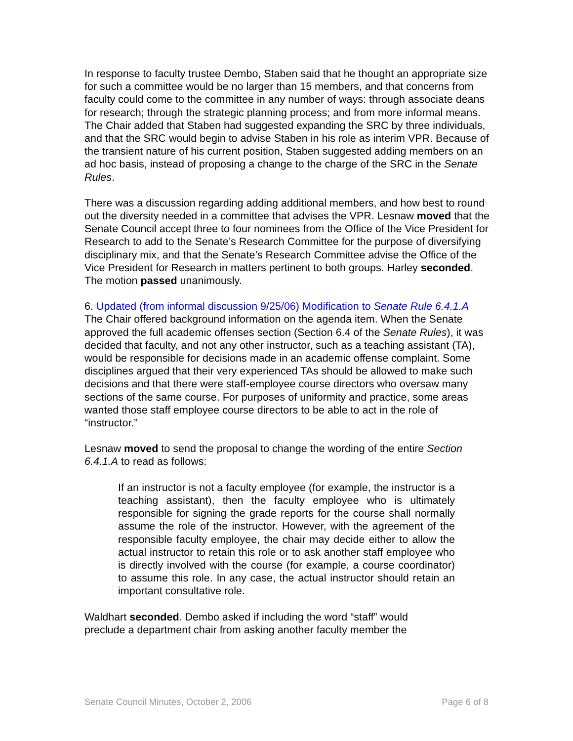In response to faculty trustee Dembo, Staben said that he thought an appropriate size for such a committee would be no larger than 15 members, and that concerns from faculty could come to the committee in any number of ways: through associate deans for research; through the strategic planning process; and from more informal means. The Chair added that Staben had suggested expanding the SRC by three individuals, and that the SRC would begin to advise Staben in his role as interim VPR. Because of the transient nature of his current position, Staben suggested adding members on an ad hoc basis, instead of proposing a change to the charge of the SRC in the Senate Rules.
There was a discussion regarding adding additional members, and how best to round out the diversity needed in a committee that advises the VPR. Lesnaw moved that the Senate Council accept three to four nominees from the Office of the Vice President for Research to add to the Senate’s Research Committee for the purpose of diversifying disciplinary mix, and that the Senate’s Research Committee advise the Office of the Vice President for Research in matters pertinent to both groups. Harley seconded. The motion passed unanimously.
6. Updated (from informal discussion 9/25/06) Modification to Senate Rule 6.4.1.A
The Chair offered background information on the agenda item. When the Senate approved the full academic offenses section (Section 6.4 of the Senate Rules), it was decided that faculty, and not any other instructor, such as a teaching assistant (TA), would be responsible for decisions made in an academic offense complaint. Some disciplines argued that their very experienced TAs should be allowed to make such decisions and that there were staff-employee course directors who oversaw many sections of the same course. For purposes of uniformity and practice, some areas wanted those staff employee course directors to be able to act in the role of “instructor.”
Lesnaw moved to send the proposal to change the wording of the entire Section 6.4.1.A to read as follows:
If an instructor is not a faculty employee (for example, the instructor is a teaching assistant), then the faculty employee who is ultimately responsible for signing the grade reports for the course shall normally assume the role of the instructor. However, with the agreement of the responsible faculty employee, the chair may decide either to allow the actual instructor to retain this role or to ask another staff employee who is directly involved with the course (for example, a course coordinator) to assume this role. In any case, the actual instructor should retain an important consultative role.
Waldhart seconded. Dembo asked if including the word “staff” would
preclude a department chair from asking another faculty member the
Senate Council Minutes, October 2, 2006 Page 6 of 8